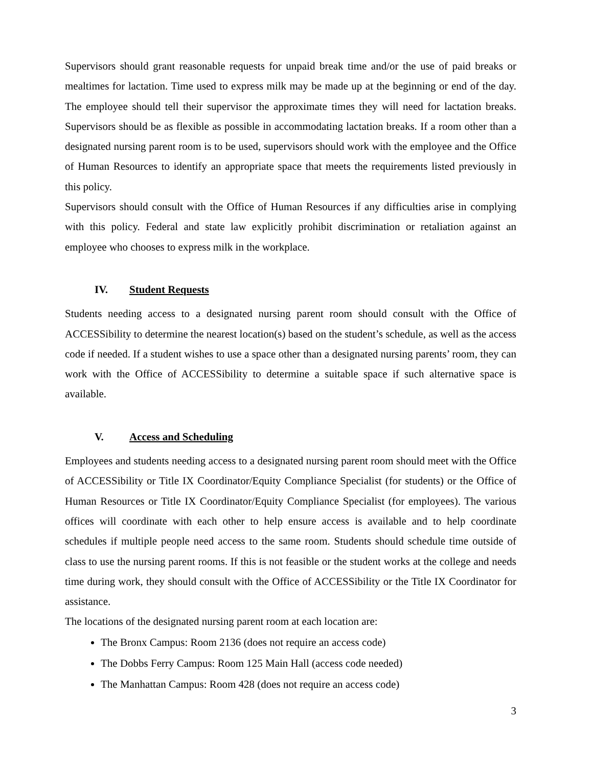Supervisors should grant reasonable requests for unpaid break time and/or the use of paid breaks or mealtimes for lactation. Time used to express milk may be made up at the beginning or end of the day. The employee should tell their supervisor the approximate times they will need for lactation breaks. Supervisors should be as flexible as possible in accommodating lactation breaks. If a room other than a designated nursing parent room is to be used, supervisors should work with the employee and the Office of Human Resources to identify an appropriate space that meets the requirements listed previously in this policy.
Supervisors should consult with the Office of Human Resources if any difficulties arise in complying with this policy. Federal and state law explicitly prohibit discrimination or retaliation against an employee who chooses to express milk in the workplace.
IV. Student Requests
Students needing access to a designated nursing parent room should consult with the Office of ACCESSibility to determine the nearest location(s) based on the student’s schedule, as well as the access code if needed. If a student wishes to use a space other than a designated nursing parents’ room, they can work with the Office of ACCESSibility to determine a suitable space if such alternative space is available.
V. Access and Scheduling
Employees and students needing access to a designated nursing parent room should meet with the Office of ACCESSibility or Title IX Coordinator/Equity Compliance Specialist (for students) or the Office of Human Resources or Title IX Coordinator/Equity Compliance Specialist (for employees). The various offices will coordinate with each other to help ensure access is available and to help coordinate schedules if multiple people need access to the same room. Students should schedule time outside of class to use the nursing parent rooms. If this is not feasible or the student works at the college and needs time during work, they should consult with the Office of ACCESSibility or the Title IX Coordinator for assistance.
The locations of the designated nursing parent room at each location are:
The Bronx Campus: Room 2136 (does not require an access code)
The Dobbs Ferry Campus: Room 125 Main Hall (access code needed)
The Manhattan Campus: Room 428 (does not require an access code)
3